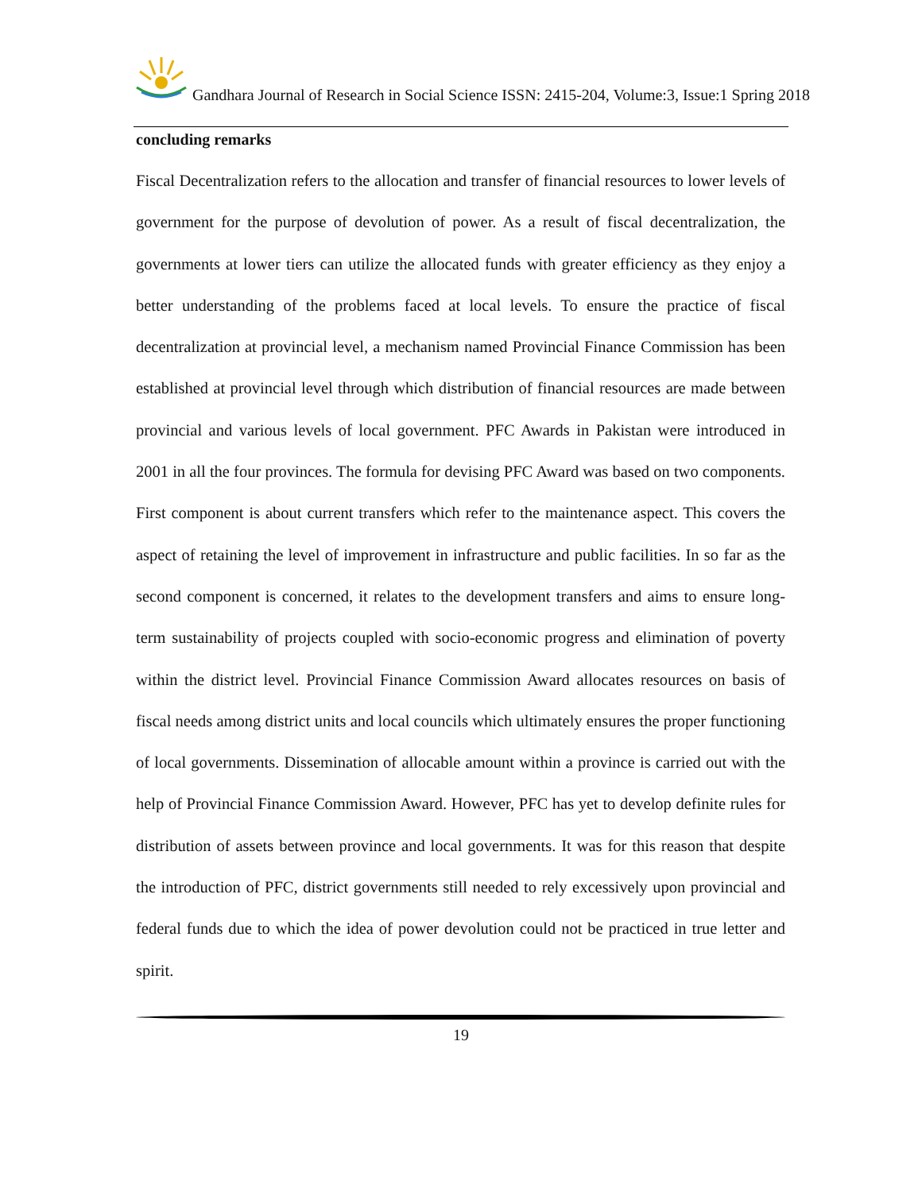Gandhara Journal of Research in Social Science ISSN: 2415-204, Volume:3, Issue:1 Spring 2018
concluding remarks
Fiscal Decentralization refers to the allocation and transfer of financial resources to lower levels of government for the purpose of devolution of power. As a result of fiscal decentralization, the governments at lower tiers can utilize the allocated funds with greater efficiency as they enjoy a better understanding of the problems faced at local levels. To ensure the practice of fiscal decentralization at provincial level, a mechanism named Provincial Finance Commission has been established at provincial level through which distribution of financial resources are made between provincial and various levels of local government. PFC Awards in Pakistan were introduced in 2001 in all the four provinces. The formula for devising PFC Award was based on two components. First component is about current transfers which refer to the maintenance aspect. This covers the aspect of retaining the level of improvement in infrastructure and public facilities. In so far as the second component is concerned, it relates to the development transfers and aims to ensure long-term sustainability of projects coupled with socio-economic progress and elimination of poverty within the district level. Provincial Finance Commission Award allocates resources on basis of fiscal needs among district units and local councils which ultimately ensures the proper functioning of local governments. Dissemination of allocable amount within a province is carried out with the help of Provincial Finance Commission Award. However, PFC has yet to develop definite rules for distribution of assets between province and local governments. It was for this reason that despite the introduction of PFC, district governments still needed to rely excessively upon provincial and federal funds due to which the idea of power devolution could not be practiced in true letter and spirit.
19